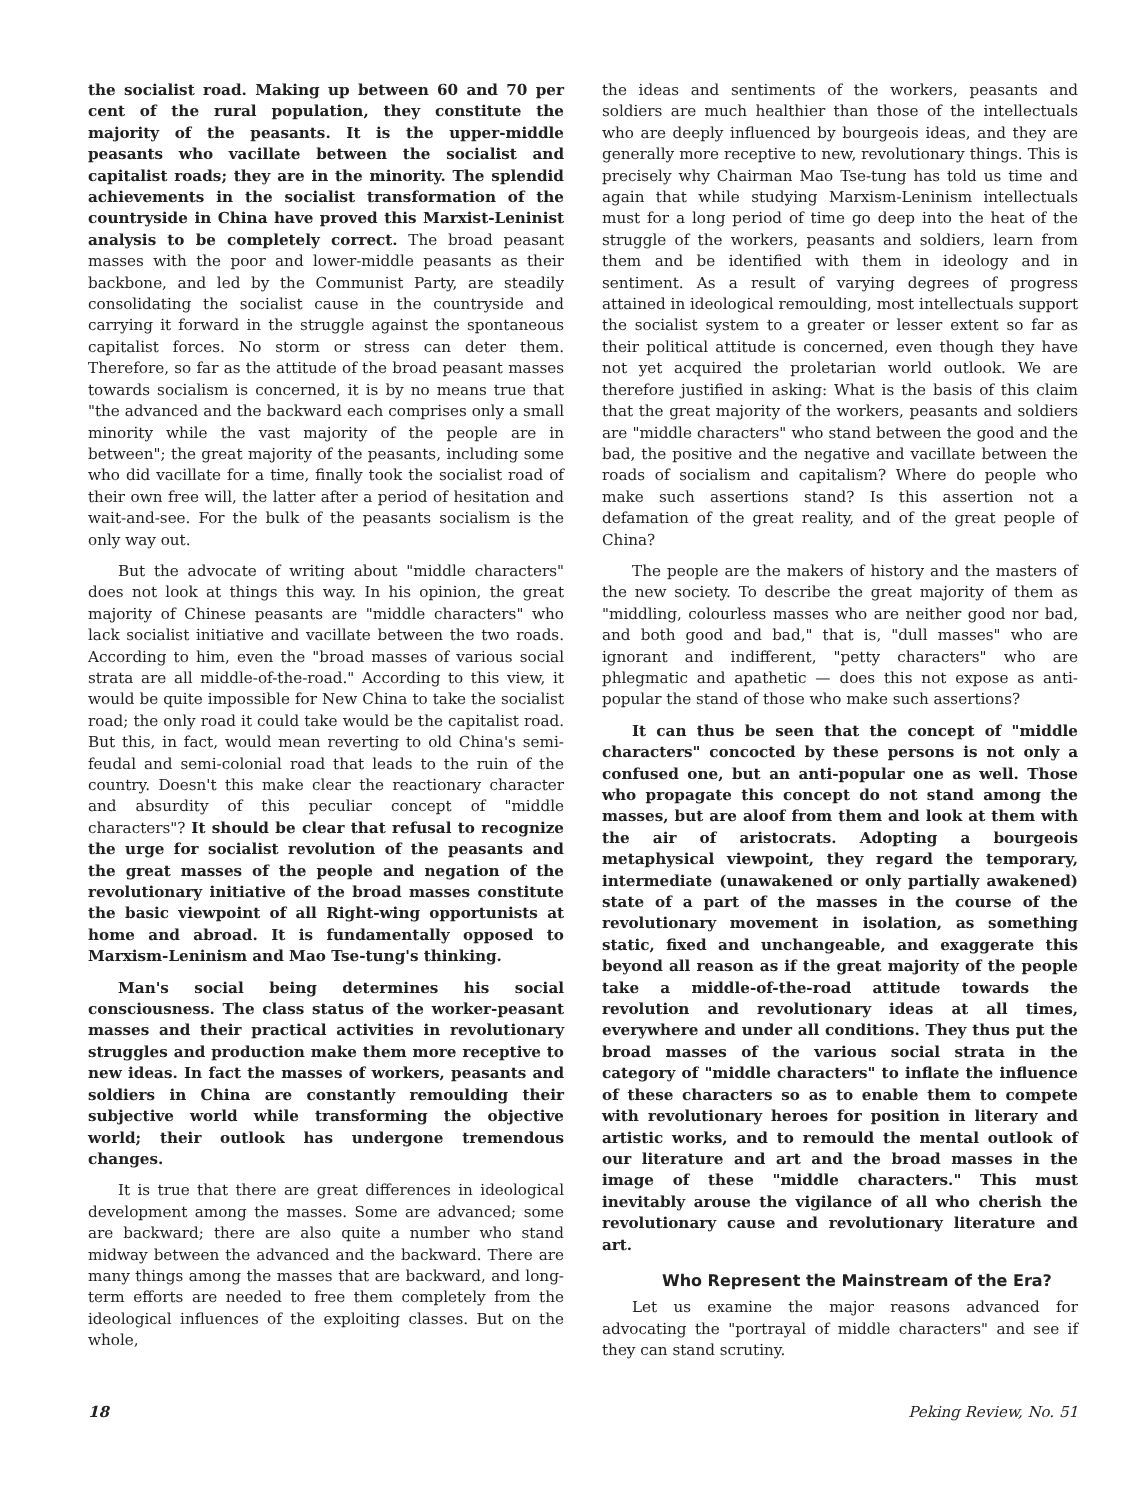the socialist road. Making up between 60 and 70 per cent of the rural population, they constitute the majority of the peasants. It is the upper-middle peasants who vacillate between the socialist and capitalist roads; they are in the minority. The splendid achievements in the socialist transformation of the countryside in China have proved this Marxist-Leninist analysis to be completely correct. The broad peasant masses with the poor and lower-middle peasants as their backbone, and led by the Communist Party, are steadily consolidating the socialist cause in the countryside and carrying it forward in the struggle against the spontaneous capitalist forces. No storm or stress can deter them. Therefore, so far as the attitude of the broad peasant masses towards socialism is concerned, it is by no means true that "the advanced and the backward each comprises only a small minority while the vast majority of the people are in between"; the great majority of the peasants, including some who did vacillate for a time, finally took the socialist road of their own free will, the latter after a period of hesitation and wait-and-see. For the bulk of the peasants socialism is the only way out.
But the advocate of writing about "middle characters" does not look at things this way. In his opinion, the great majority of Chinese peasants are "middle characters" who lack socialist initiative and vacillate between the two roads. According to him, even the "broad masses of various social strata are all middle-of-the-road." According to this view, it would be quite impossible for New China to take the socialist road; the only road it could take would be the capitalist road. But this, in fact, would mean reverting to old China's semi-feudal and semi-colonial road that leads to the ruin of the country. Doesn't this make clear the reactionary character and absurdity of this peculiar concept of "middle characters"? It should be clear that refusal to recognize the urge for socialist revolution of the peasants and the great masses of the people and negation of the revolutionary initiative of the broad masses constitute the basic viewpoint of all Right-wing opportunists at home and abroad. It is fundamentally opposed to Marxism-Leninism and Mao Tse-tung's thinking.
Man's social being determines his social consciousness. The class status of the worker-peasant masses and their practical activities in revolutionary struggles and production make them more receptive to new ideas. In fact the masses of workers, peasants and soldiers in China are constantly remoulding their subjective world while transforming the objective world; their outlook has undergone tremendous changes.
It is true that there are great differences in ideological development among the masses. Some are advanced; some are backward; there are also quite a number who stand midway between the advanced and the backward. There are many things among the masses that are backward, and long-term efforts are needed to free them completely from the ideological influences of the exploiting classes. But on the whole,
the ideas and sentiments of the workers, peasants and soldiers are much healthier than those of the intellectuals who are deeply influenced by bourgeois ideas, and they are generally more receptive to new, revolutionary things. This is precisely why Chairman Mao Tse-tung has told us time and again that while studying Marxism-Leninism intellectuals must for a long period of time go deep into the heat of the struggle of the workers, peasants and soldiers, learn from them and be identified with them in ideology and in sentiment. As a result of varying degrees of progress attained in ideological remoulding, most intellectuals support the socialist system to a greater or lesser extent so far as their political attitude is concerned, even though they have not yet acquired the proletarian world outlook. We are therefore justified in asking: What is the basis of this claim that the great majority of the workers, peasants and soldiers are "middle characters" who stand between the good and the bad, the positive and the negative and vacillate between the roads of socialism and capitalism? Where do people who make such assertions stand? Is this assertion not a defamation of the great reality, and of the great people of China?
The people are the makers of history and the masters of the new society. To describe the great majority of them as "middling, colourless masses who are neither good nor bad, and both good and bad," that is, "dull masses" who are ignorant and indifferent, "petty characters" who are phlegmatic and apathetic — does this not expose as anti-popular the stand of those who make such assertions?
It can thus be seen that the concept of "middle characters" concocted by these persons is not only a confused one, but an anti-popular one as well. Those who propagate this concept do not stand among the masses, but are aloof from them and look at them with the air of aristocrats. Adopting a bourgeois metaphysical viewpoint, they regard the temporary, intermediate (unawakened or only partially awakened) state of a part of the masses in the course of the revolutionary movement in isolation, as something static, fixed and unchangeable, and exaggerate this beyond all reason as if the great majority of the people take a middle-of-the-road attitude towards the revolution and revolutionary ideas at all times, everywhere and under all conditions. They thus put the broad masses of the various social strata in the category of "middle characters" to inflate the influence of these characters so as to enable them to compete with revolutionary heroes for position in literary and artistic works, and to remould the mental outlook of our literature and art and the broad masses in the image of these "middle characters." This must inevitably arouse the vigilance of all who cherish the revolutionary cause and revolutionary literature and art.
Who Represent the Mainstream of the Era?
Let us examine the major reasons advanced for advocating the "portrayal of middle characters" and see if they can stand scrutiny.
18 Peking Review, No. 51